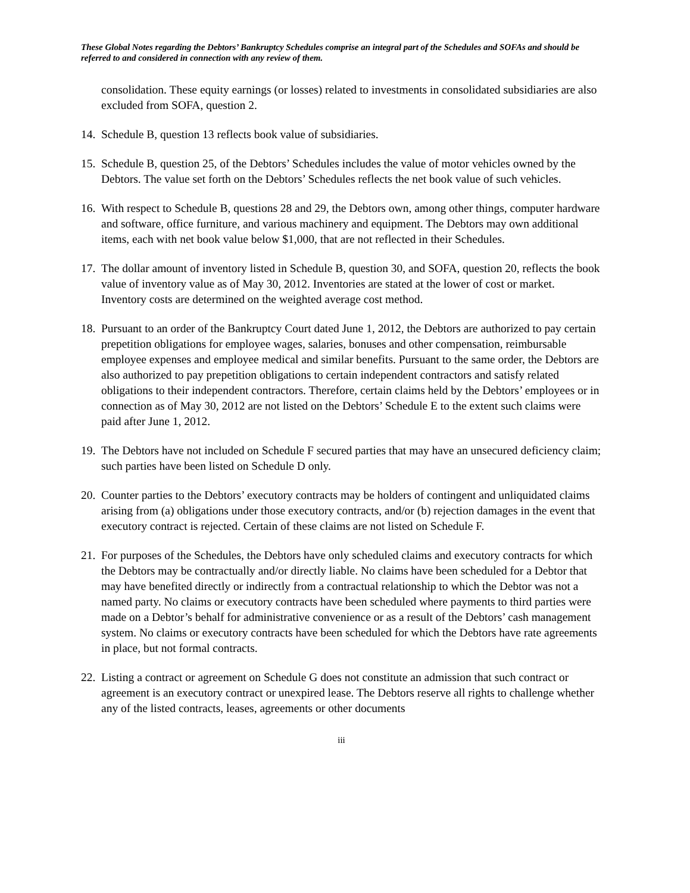These Global Notes regarding the Debtors’ Bankruptcy Schedules comprise an integral part of the Schedules and SOFAs and should be referred to and considered in connection with any review of them.
consolidation. These equity earnings (or losses) related to investments in consolidated subsidiaries are also excluded from SOFA, question 2.
14.
Schedule B, question 13 reflects book value of subsidiaries.
15.
Schedule B, question 25, of the Debtors’ Schedules includes the value of motor vehicles owned by the Debtors. The value set forth on the Debtors’ Schedules reflects the net book value of such vehicles.
16.
With respect to Schedule B, questions 28 and 29, the Debtors own, among other things, computer hardware and software, office furniture, and various machinery and equipment. The Debtors may own additional items, each with net book value below $1,000, that are not reflected in their Schedules.
17.
The dollar amount of inventory listed in Schedule B, question 30, and SOFA, question 20, reflects the book value of inventory value as of May 30, 2012. Inventories are stated at the lower of cost or market. Inventory costs are determined on the weighted average cost method.
18.
Pursuant to an order of the Bankruptcy Court dated June 1, 2012, the Debtors are authorized to pay certain prepetition obligations for employee wages, salaries, bonuses and other compensation, reimbursable employee expenses and employee medical and similar benefits. Pursuant to the same order, the Debtors are also authorized to pay prepetition obligations to certain independent contractors and satisfy related obligations to their independent contractors. Therefore, certain claims held by the Debtors’ employees or in connection as of May 30, 2012 are not listed on the Debtors’ Schedule E to the extent such claims were paid after June 1, 2012.
19.
The Debtors have not included on Schedule F secured parties that may have an unsecured deficiency claim; such parties have been listed on Schedule D only.
20.
Counter parties to the Debtors’ executory contracts may be holders of contingent and unliquidated claims arising from (a) obligations under those executory contracts, and/or (b) rejection damages in the event that executory contract is rejected. Certain of these claims are not listed on Schedule F.
21.
For purposes of the Schedules, the Debtors have only scheduled claims and executory contracts for which the Debtors may be contractually and/or directly liable. No claims have been scheduled for a Debtor that may have benefited directly or indirectly from a contractual relationship to which the Debtor was not a named party. No claims or executory contracts have been scheduled where payments to third parties were made on a Debtor’s behalf for administrative convenience or as a result of the Debtors’ cash management system. No claims or executory contracts have been scheduled for which the Debtors have rate agreements in place, but not formal contracts.
22.
Listing a contract or agreement on Schedule G does not constitute an admission that such contract or agreement is an executory contract or unexpired lease. The Debtors reserve all rights to challenge whether any of the listed contracts, leases, agreements or other documents
iii